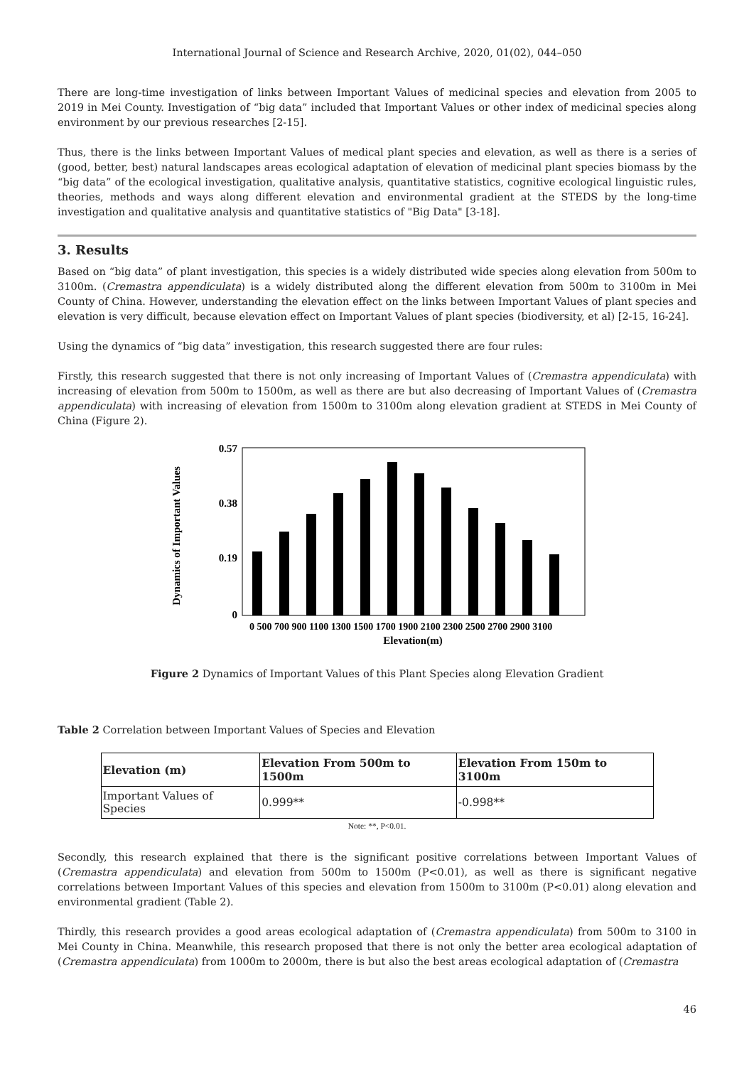International Journal of Science and Research Archive, 2020, 01(02), 044–050
There are long-time investigation of links between Important Values of medicinal species and elevation from 2005 to 2019 in Mei County. Investigation of “big data” included that Important Values or other index of medicinal species along environment by our previous researches [2-15].
Thus, there is the links between Important Values of medical plant species and elevation, as well as there is a series of (good, better, best) natural landscapes areas ecological adaptation of elevation of medicinal plant species biomass by the “big data” of the ecological investigation, qualitative analysis, quantitative statistics, cognitive ecological linguistic rules, theories, methods and ways along different elevation and environmental gradient at the STEDS by the long-time investigation and qualitative analysis and quantitative statistics of "Big Data" [3-18].
3. Results
Based on “big data” of plant investigation, this species is a widely distributed wide species along elevation from 500m to 3100m. (Cremastra appendiculata) is a widely distributed along the different elevation from 500m to 3100m in Mei County of China. However, understanding the elevation effect on the links between Important Values of plant species and elevation is very difficult, because elevation effect on Important Values of plant species (biodiversity, et al) [2-15, 16-24].
Using the dynamics of “big data” investigation, this research suggested there are four rules:
Firstly, this research suggested that there is not only increasing of Important Values of (Cremastra appendiculata) with increasing of elevation from 500m to 1500m, as well as there are but also decreasing of Important Values of (Cremastra appendiculata) with increasing of elevation from 1500m to 3100m along elevation gradient at STEDS in Mei County of China (Figure 2).
0.57
0.38
0.19
0
Dynamics of Important Values
0 500 700 900 1100 1300 1500 1700 1900 2100 2300 2500 2700 2900 3100
Elevation(m)
Figure 2 Dynamics of Important Values of this Plant Species along Elevation Gradient
Table 2 Correlation between Important Values of Species and Elevation
| Elevation (m) | Elevation From 500m to 1500m | Elevation From 150m to 3100m |
| --- | --- | --- |
| Important Values of Species | 0.999** | -0.998** |
Note: **, P<0.01.
Secondly, this research explained that there is the significant positive correlations between Important Values of (Cremastra appendiculata) and elevation from 500m to 1500m (P<0.01), as well as there is significant negative correlations between Important Values of this species and elevation from 1500m to 3100m (P<0.01) along elevation and environmental gradient (Table 2).
Thirdly, this research provides a good areas ecological adaptation of (Cremastra appendiculata) from 500m to 3100 in Mei County in China. Meanwhile, this research proposed that there is not only the better area ecological adaptation of (Cremastra appendiculata) from 1000m to 2000m, there is but also the best areas ecological adaptation of (Cremastra
46